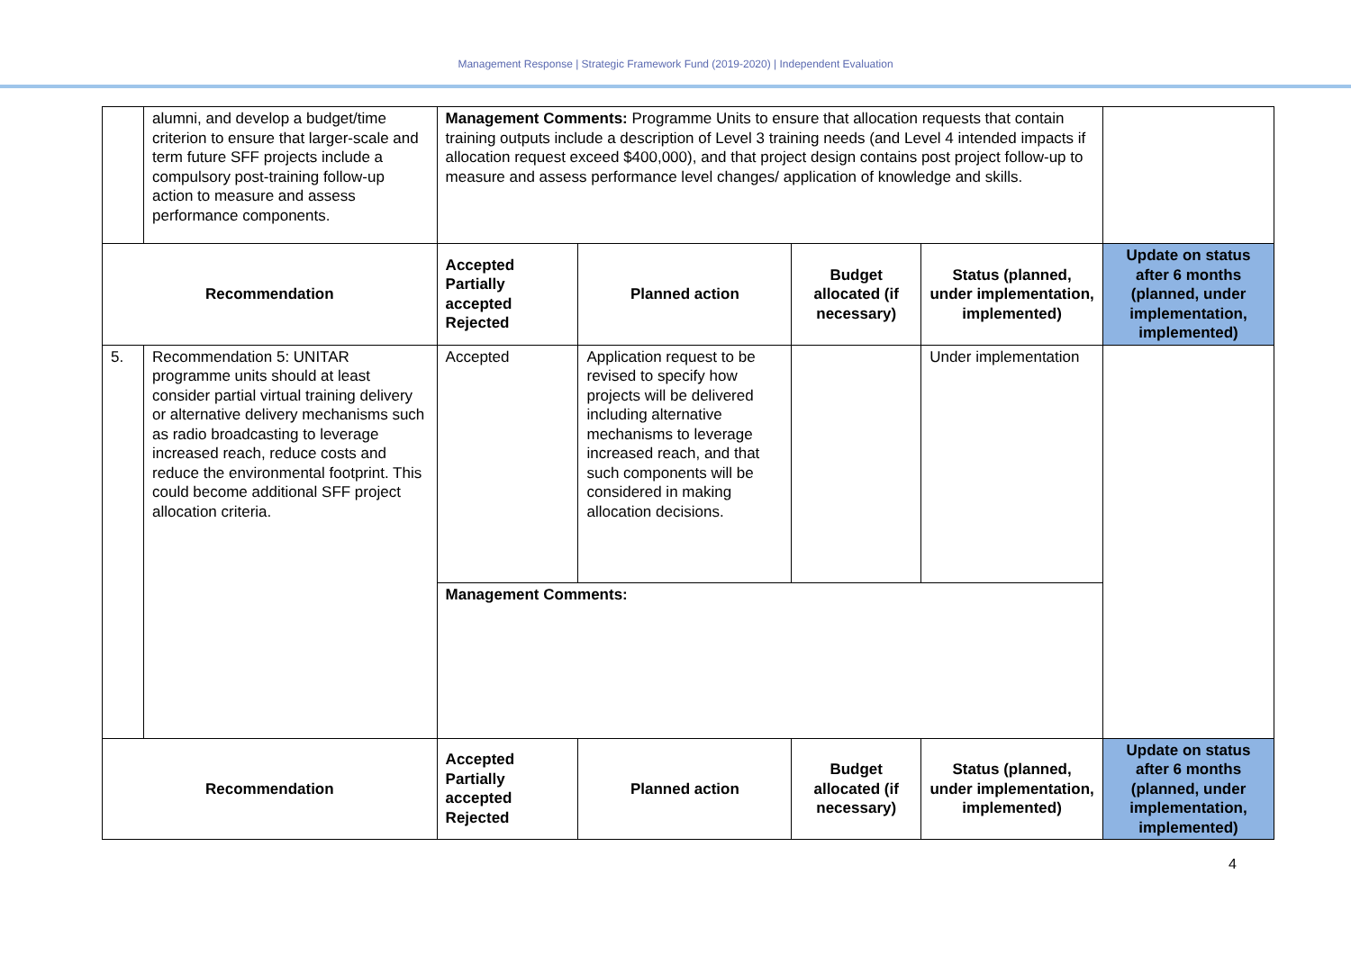Management Response | Strategic Framework Fund (2019-2020) | Independent Evaluation
| | alumni, and develop a budget/time criterion to ensure that larger-scale and term future SFF projects include a compulsory post-training follow-up action to measure and assess performance components. | Management Comments: Programme Units to ensure that allocation requests that contain training outputs include a description of Level 3 training needs (and Level 4 intended impacts if allocation request exceed $400,000), and that project design contains post project follow-up to measure and assess performance level changes/ application of knowledge and skills. | | | | |
| Recommendation | | Accepted Partially accepted Rejected | Planned action | Budget allocated (if necessary) | Status (planned, under implementation, implemented) | Update on status after 6 months (planned, under implementation, implemented) |
| 5. | Recommendation 5: UNITAR programme units should at least consider partial virtual training delivery or alternative delivery mechanisms such as radio broadcasting to leverage increased reach, reduce costs and reduce the environmental footprint. This could become additional SFF project allocation criteria. | Accepted | Application request to be revised to specify how projects will be delivered including alternative mechanisms to leverage increased reach, and that such components will be considered in making allocation decisions. | | Under implementation | |
| | | Management Comments: | | | | |
| Recommendation | | Accepted Partially accepted Rejected | Planned action | Budget allocated (if necessary) | Status (planned, under implementation, implemented) | Update on status after 6 months (planned, under implementation, implemented) |
4